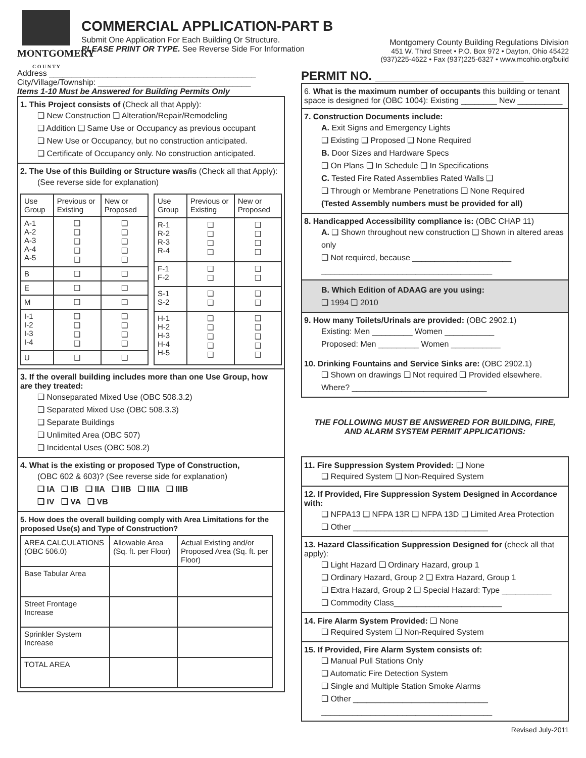MONTGOMERY
C O U N T Y
COMMERCIAL APPLICATION-PART B
Submit One Application For Each Building Or Structure.
PLEASE PRINT OR TYPE. See Reverse Side For Information
Montgomery County Building Regulations Division
451 W. Third Street • P.O. Box 972 • Dayton, Ohio 45422
(937)225-4622 • Fax (937)225-6327 • www.mcohio.org/build
Address ______________________________________________
City/Village/Township: __________________________________
Items 1-10 Must be Answered for Building Permits Only
1. This Project consists of (Check all that Apply):
❑ New Construction ❑ Alteration/Repair/Remodeling
❑ Addition ❑ Same Use or Occupancy as previous occupant
❑ New Use or Occupancy, but no construction anticipated.
❑ Certificate of Occupancy only. No construction anticipated.
2. The Use of this Building or Structure was/is (Check all that Apply):
(See reverse side for explanation)
| Use Group | Previous or Existing | New or Proposed |
| --- | --- | --- |
| A-1 A-2 A-3 A-4 A-5 | ❑ ❑ ❑ ❑ ❑ | ❑ ❑ ❑ ❑ ❑ |
| B | ❑ | ❑ |
| E | ❑ | ❑ |
| M | ❑ | ❑ |
| I-1 I-2 I-3 I-4 | ❑ ❑ ❑ ❑ | ❑ ❑ ❑ ❑ |
| U | ❑ | ❑ |
| Use Group | Previous or Existing | New or Proposed |
| --- | --- | --- |
| R-1 R-2 R-3 R-4 | ❑ ❑ ❑ ❑ | ❑ ❑ ❑ ❑ |
| F-1 F-2 | ❑ ❑ | ❑ ❑ |
| S-1 S-2 | ❑ ❑ | ❑ ❑ |
| H-1 H-2 H-3 H-4 H-5 | ❑ ❑ ❑ ❑ ❑ | ❑ ❑ ❑ ❑ ❑ |
3. If the overall building includes more than one Use Group, how are they treated:
❑ Nonseparated Mixed Use (OBC 508.3.2)
❑ Separated Mixed Use (OBC 508.3.3)
❑ Separate Buildings
❑ Unlimited Area (OBC 507)
❑ Incidental Uses (OBC 508.2)
4. What is the existing or proposed Type of Construction,
(OBC 602 & 603)? (See reverse side for explanation)
❑ IA ❑ IB ❑ IIA ❑ IIB ❑ IIIA ❑ IIIB
❑ IV ❑ VA ❑ VB
5. How does the overall building comply with Area Limitations for the proposed Use(s) and Type of Construction?
| AREA CALCULATIONS (OBC 506.0) | Allowable Area (Sq. ft. per Floor) | Actual Existing and/or Proposed Area (Sq. ft. per Floor) |
| --- | --- | --- |
| Base Tabular Area | | |
| Street Frontage Increase | | |
| Sprinkler System Increase | | |
| TOTAL AREA | | |
PERMIT NO. ______________________
6. What is the maximum number of occupants this building or tenant space is designed for (OBC 1004): Existing ________ New __________
7. Construction Documents include:
A. Exit Signs and Emergency Lights
❑ Existing ❑ Proposed ❑ None Required
B. Door Sizes and Hardware Specs
❑ On Plans ❑ In Schedule ❑ In Specifications
C. Tested Fire Rated Assemblies Rated Walls ❑
❑ Through or Membrane Penetrations ❑ None Required
(Tested Assembly numbers must be provided for all)
8. Handicapped Accessibility compliance is: (OBC CHAP 11)
A. ❑ Shown throughout new construction ❑ Shown in altered areas only
❑ Not required, because ______________________
______________________________________
B. Which Edition of ADAAG are you using:
❑ 1994 ❑ 2010
9. How many Toilets/Urinals are provided: (OBC 2902.1)
Existing: Men _________ Women ___________
Proposed: Men _________ Women ___________
10. Drinking Fountains and Service Sinks are: (OBC 2902.1)
❑ Shown on drawings ❑ Not required ❑ Provided elsewhere.
Where? ______________________________
THE FOLLOWING MUST BE ANSWERED FOR BUILDING, FIRE,
AND ALARM SYSTEM PERMIT APPLICATIONS:
11. Fire Suppression System Provided: ❑ None
❑ Required System ❑ Non-Required System
12. If Provided, Fire Suppression System Designed in Accordance with:
❑ NFPA13 ❑ NFPA 13R ❑ NFPA 13D ❑ Limited Area Protection
❑ Other ______________________________
13. Hazard Classification Suppression Designed for (check all that apply):
❑ Light Hazard ❑ Ordinary Hazard, group 1
❑ Ordinary Hazard, Group 2 ❑ Extra Hazard, Group 1
❑ Extra Hazard, Group 2 ❑ Special Hazard: Type ___________
❑ Commodity Class________________________
14. Fire Alarm System Provided: ❑ None
❑ Required System ❑ Non-Required System
15. If Provided, Fire Alarm System consists of:
❑ Manual Pull Stations Only
❑ Automatic Fire Detection System
❑ Single and Multiple Station Smoke Alarms
❑ Other ______________________________
______________________________________
Revised July-2011